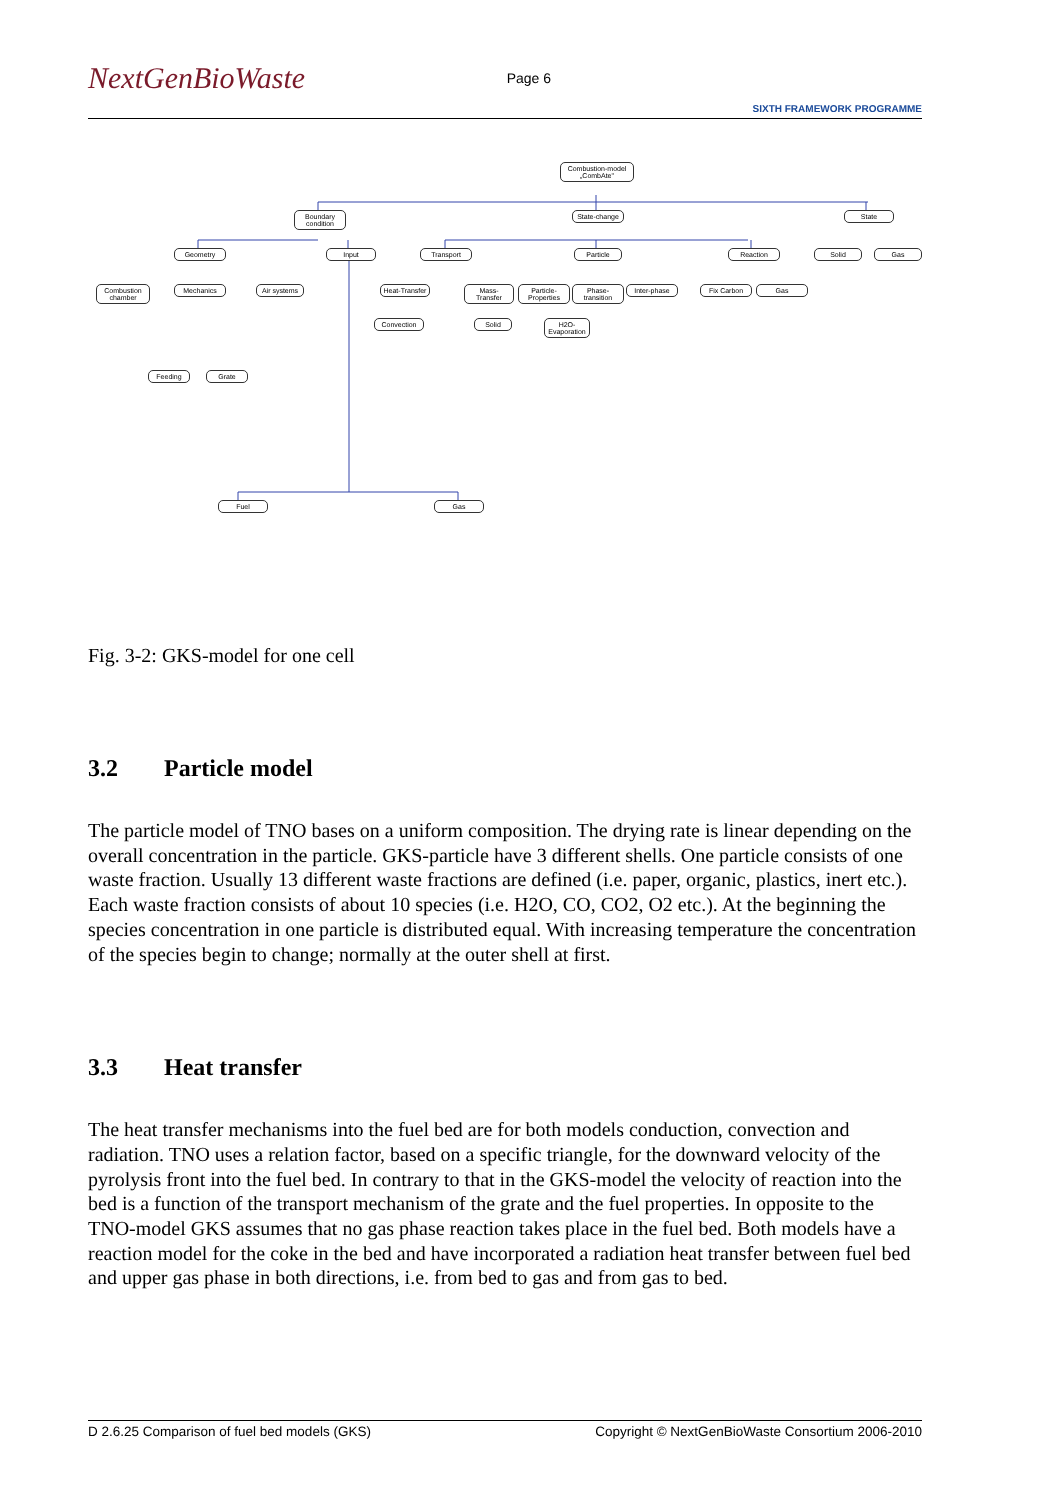NextGenBioWaste
Page 6
SIXTH FRAMEWORK PROGRAMME
Combustion-model „CombAte"
Boundary condition
State-change
State
Geometry Input Transport Particle Reaction Solid Gas
Combustion chamber
Mechanics
Air systems
Heat-Transfer
Mass-Transfer
Particle-Properties
Phase-transition
Inter-phase
Fix Carbon Gas
Fuel Gas
Convection
H2O-Evaporation
Solid
Feeding Grate
Fig. 3-2: GKS-model for one cell
3.2 Particle model
The particle model of TNO bases on a uniform composition. The drying rate is linear depending on the overall concentration in the particle. GKS-particle have 3 different shells. One particle consists of one waste fraction. Usually 13 different waste fractions are defined (i.e. paper, organic, plastics, inert etc.). Each waste fraction consists of about 10 species (i.e. H2O, CO, CO2, O2 etc.). At the beginning the species concentration in one particle is distributed equal. With increasing temperature the concentration of the species begin to change; normally at the outer shell at first.
3.3 Heat transfer
The heat transfer mechanisms into the fuel bed are for both models conduction, convection and radiation. TNO uses a relation factor, based on a specific triangle, for the downward velocity of the pyrolysis front into the fuel bed. In contrary to that in the GKS-model the velocity of reaction into the bed is a function of the transport mechanism of the grate and the fuel properties. In opposite to the TNO-model GKS assumes that no gas phase reaction takes place in the fuel bed. Both models have a reaction model for the coke in the bed and have incorporated a radiation heat transfer between fuel bed and upper gas phase in both directions, i.e. from bed to gas and from gas to bed.
D 2.6.25 Comparison of fuel bed models (GKS) Copyright © NextGenBioWaste Consortium 2006-2010